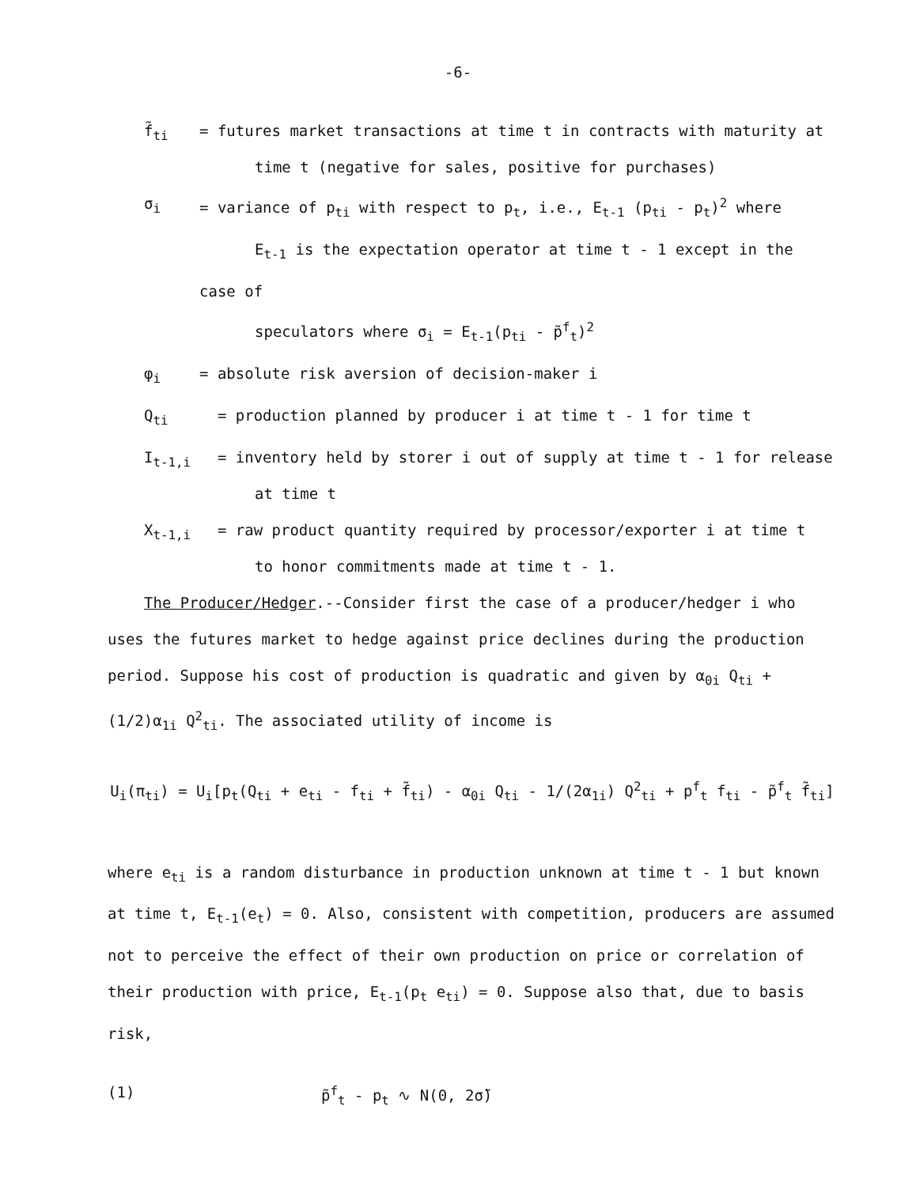-6-
f̃<sub>ti</sub> = futures market transactions at time t in contracts with maturity at
time t (negative for sales, positive for purchases)
σ<sub>i</sub> = variance of p<sub>ti</sub> with respect to p<sub>t</sub>, i.e., E<sub>t-1</sub> (p<sub>ti</sub> - p<sub>t</sub>)<sup>2</sup> where
E<sub>t-1</sub> is the expectation operator at time t - 1 except in the case of
speculators where σ<sub>i</sub> = E<sub>t-1</sub>(p<sub>ti</sub> - p̃<sup>f</sup><sub>t</sub>)<sup>2</sup>
φ<sub>i</sub> = absolute risk aversion of decision-maker i
Q<sub>ti</sub> = production planned by producer i at time t - 1 for time t
I<sub>t-1,i</sub> = inventory held by storer i out of supply at time t - 1 for release
at time t
X<sub>t-1,i</sub> = raw product quantity required by processor/exporter i at time t
to honor commitments made at time t - 1.
The Producer/Hedger.--Consider first the case of a producer/hedger i who uses the futures market to hedge against price declines during the production period. Suppose his cost of production is quadratic and given by α<sub>0i</sub> Q<sub>ti</sub> + (1/2)α<sub>1i</sub> Q<sup>2</sup><sub>ti</sub>. The associated utility of income is
U<sub>i</sub>(π<sub>ti</sub>) = U<sub>i</sub>[p<sub>t</sub>(Q<sub>ti</sub> + e<sub>ti</sub> - f<sub>ti</sub> + f̃<sub>ti</sub>) - α<sub>0i</sub> Q<sub>ti</sub> - 1/(2α<sub>1i</sub>) Q<sup>2</sup><sub>ti</sub> + p<sup>f</sup><sub>t</sub> f<sub>ti</sub> - p̃<sup>f</sup><sub>t</sub> f̃<sub>ti</sub>]
where e<sub>ti</sub> is a random disturbance in production unknown at time t - 1 but known at time t, E<sub>t-1</sub>(e<sub>t</sub>) = 0. Also, consistent with competition, producers are assumed not to perceive the effect of their own production on price or correlation of their production with price, E<sub>t-1</sub>(p<sub>t</sub> e<sub>ti</sub>) = 0. Suppose also that, due to basis risk,
(1) p̃<sup>f</sup><sub>t</sub> - p<sub>t</sub> ∿ N(0, 2σ̃)